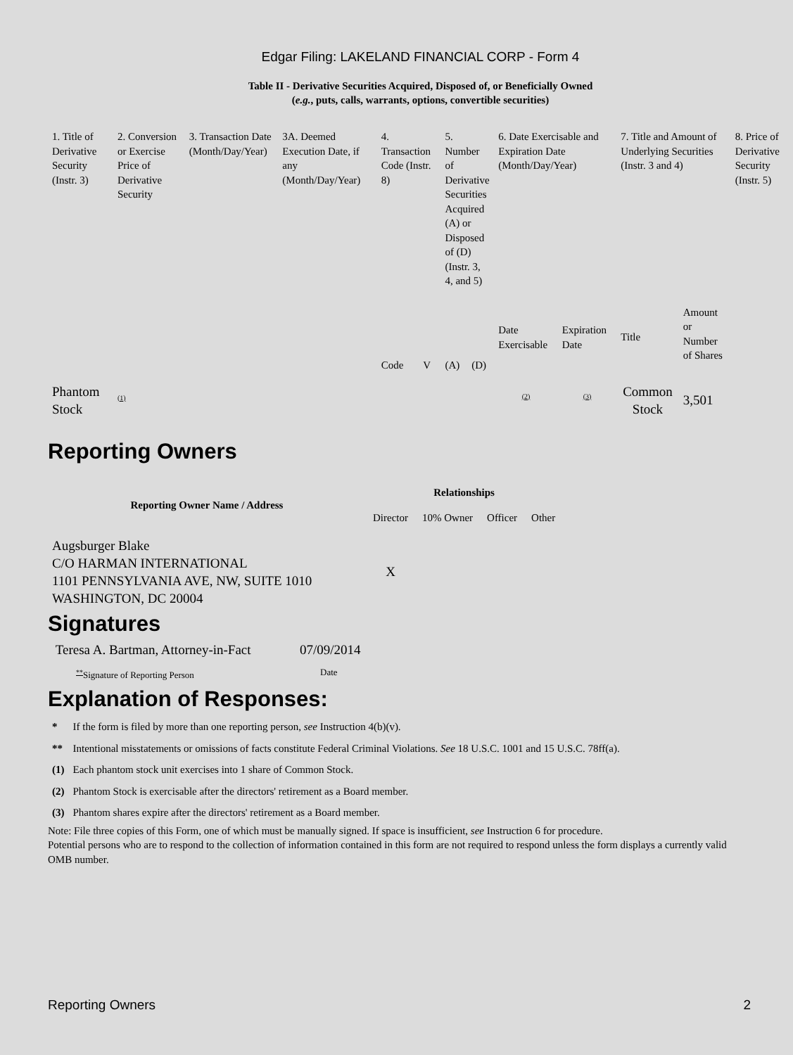Edgar Filing: LAKELAND FINANCIAL CORP - Form 4
Table II - Derivative Securities Acquired, Disposed of, or Beneficially Owned
(e.g., puts, calls, warrants, options, convertible securities)
| 1. Title of Derivative Security (Instr. 3) | 2. Conversion or Exercise Price of Derivative Security | 3. Transaction Date (Month/Day/Year) | 3A. Deemed Execution Date, if any (Month/Day/Year) | 4. Transaction Code (Instr. 8) | | 5. Number of Derivative Securities Acquired (A) or Disposed of (D) (Instr. 3, 4, and 5) | | 6. Date Exercisable and Expiration Date (Month/Day/Year) | | 7. Title and Amount of Underlying Securities (Instr. 3 and 4) | | 8. Price of Derivative Security (Instr. 5) |
| --- | --- | --- | --- | --- | --- | --- | --- | --- | --- | --- | --- | --- |
| | | | | Code | V | (A) | (D) | Date Exercisable | Expiration Date | Title | Amount or Number of Shares | |
| Phantom Stock | <sup>(1)</sup> | | | | | | | <sup>(2)</sup> | <sup>(3)</sup> | Common Stock | 3,501 | |
Reporting Owners
| Reporting Owner Name / Address | Relationships | | | |
| --- | --- | --- | --- | --- |
| | Director | 10% Owner | Officer | Other |
| Augsburger Blake C/O HARMAN INTERNATIONAL 1101 PENNSYLVANIA AVE, NW, SUITE 1010 WASHINGTON, DC 20004 | X | | | |
Signatures
| Teresa A. Bartman, Attorney-in-Fact | 07/09/2014 |
| <sup>**</sup> Signature of Reporting Person | Date |
Explanation of Responses:
| * | If the form is filed by more than one reporting person, see Instruction 4(b)(v). |
| ** | Intentional misstatements or omissions of facts constitute Federal Criminal Violations. See 18 U.S.C. 1001 and 15 U.S.C. 78ff(a). |
| (1) | Each phantom stock unit exercises into 1 share of Common Stock. |
| (2) | Phantom Stock is exercisable after the directors' retirement as a Board member. |
| (3) | Phantom shares expire after the directors' retirement as a Board member. |
Note: File three copies of this Form, one of which must be manually signed. If space is insufficient, see Instruction 6 for procedure.
Potential persons who are to respond to the collection of information contained in this form are not required to respond unless the form displays a currently valid OMB number.
Reporting Owners 2